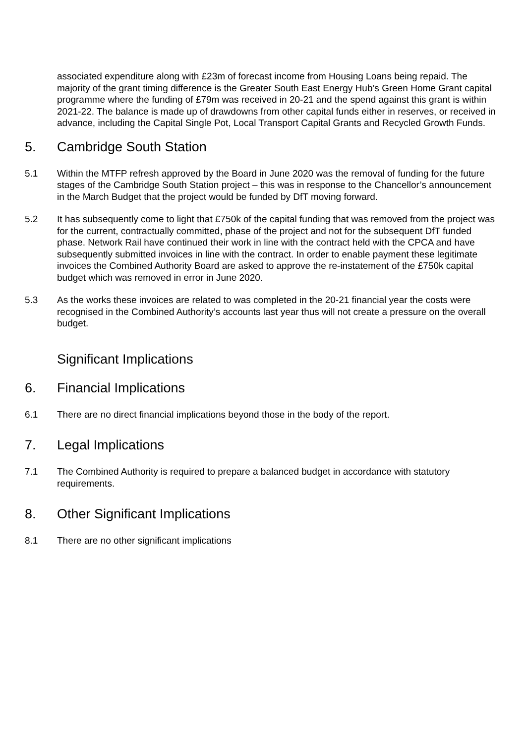associated expenditure along with £23m of forecast income from Housing Loans being repaid. The majority of the grant timing difference is the Greater South East Energy Hub’s Green Home Grant capital programme where the funding of £79m was received in 20-21 and the spend against this grant is within 2021-22. The balance is made up of drawdowns from other capital funds either in reserves, or received in advance, including the Capital Single Pot, Local Transport Capital Grants and Recycled Growth Funds.
5. Cambridge South Station
5.1 Within the MTFP refresh approved by the Board in June 2020 was the removal of funding for the future stages of the Cambridge South Station project – this was in response to the Chancellor’s announcement in the March Budget that the project would be funded by DfT moving forward.
5.2 It has subsequently come to light that £750k of the capital funding that was removed from the project was for the current, contractually committed, phase of the project and not for the subsequent DfT funded phase. Network Rail have continued their work in line with the contract held with the CPCA and have subsequently submitted invoices in line with the contract. In order to enable payment these legitimate invoices the Combined Authority Board are asked to approve the re-instatement of the £750k capital budget which was removed in error in June 2020.
5.3 As the works these invoices are related to was completed in the 20-21 financial year the costs were recognised in the Combined Authority’s accounts last year thus will not create a pressure on the overall budget.
Significant Implications
6. Financial Implications
6.1 There are no direct financial implications beyond those in the body of the report.
7. Legal Implications
7.1 The Combined Authority is required to prepare a balanced budget in accordance with statutory requirements.
8. Other Significant Implications
8.1 There are no other significant implications